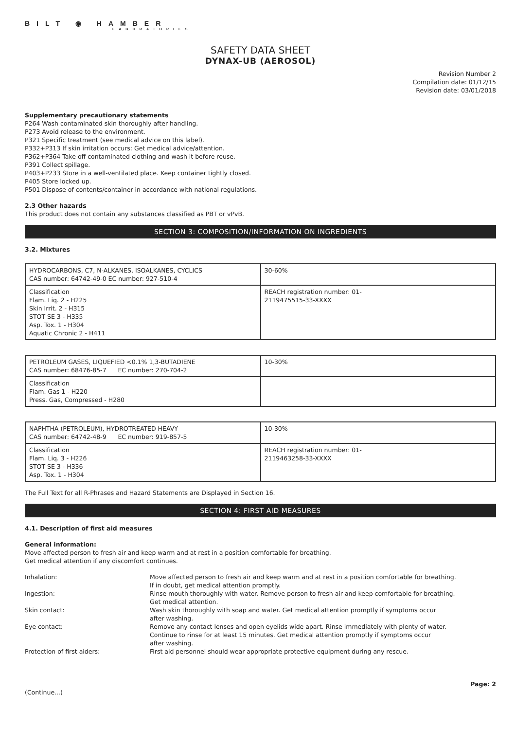BILT ◉ HAMBER
LABORATORIES
SAFETY DATA SHEET
DYNAX-UB (AEROSOL)
Revision Number 2
Compilation date: 01/12/15
Revision date: 03/01/2018
Supplementary precautionary statements
P264 Wash contaminated skin thoroughly after handling.
P273 Avoid release to the environment.
P321 Specific treatment (see medical advice on this label).
P332+P313 If skin irritation occurs: Get medical advice/attention.
P362+P364 Take off contaminated clothing and wash it before reuse.
P391 Collect spillage.
P403+P233 Store in a well-ventilated place. Keep container tightly closed.
P405 Store locked up.
P501 Dispose of contents/container in accordance with national regulations.
2.3 Other hazards
This product does not contain any substances classified as PBT or vPvB.
SECTION 3: COMPOSITION/INFORMATION ON INGREDIENTS
3.2. Mixtures
| HYDROCARBONS, C7, N-ALKANES, ISOALKANES, CYCLICS CAS number: 64742-49-0 EC number: 927-510-4 | 30-60% |
| Classification Flam. Liq. 2 - H225 Skin Irrit. 2 - H315 STOT SE 3 - H335 Asp. Tox. 1 - H304 Aquatic Chronic 2 - H411 | REACH registration number: 01- 2119475515-33-XXXX |
| PETROLEUM GASES, LIQUEFIED <0.1% 1,3-BUTADIENE CAS number: 68476-85-7 EC number: 270-704-2 | 10-30% |
| Classification Flam. Gas 1 - H220 Press. Gas, Compressed - H280 | |
| NAPHTHA (PETROLEUM), HYDROTREATED HEAVY CAS number: 64742-48-9 EC number: 919-857-5 | 10-30% |
| Classification Flam. Liq. 3 - H226 STOT SE 3 - H336 Asp. Tox. 1 - H304 | REACH registration number: 01- 2119463258-33-XXXX |
The Full Text for all R-Phrases and Hazard Statements are Displayed in Section 16.
SECTION 4: FIRST AID MEASURES
4.1. Description of first aid measures
General information:
Move affected person to fresh air and keep warm and at rest in a position comfortable for breathing.
Get medical attention if any discomfort continues.
| Inhalation: | Move affected person to fresh air and keep warm and at rest in a position comfortable for breathing. If in doubt, get medical attention promptly. |
| Ingestion: | Rinse mouth thoroughly with water. Remove person to fresh air and keep comfortable for breathing. Get medical attention. |
| Skin contact: | Wash skin thoroughly with soap and water. Get medical attention promptly if symptoms occur after washing. |
| Eye contact: | Remove any contact lenses and open eyelids wide apart. Rinse immediately with plenty of water. Continue to rinse for at least 15 minutes. Get medical attention promptly if symptoms occur after washing. |
| Protection of first aiders: | First aid personnel should wear appropriate protective equipment during any rescue. |
Page: 2
(Continue...)